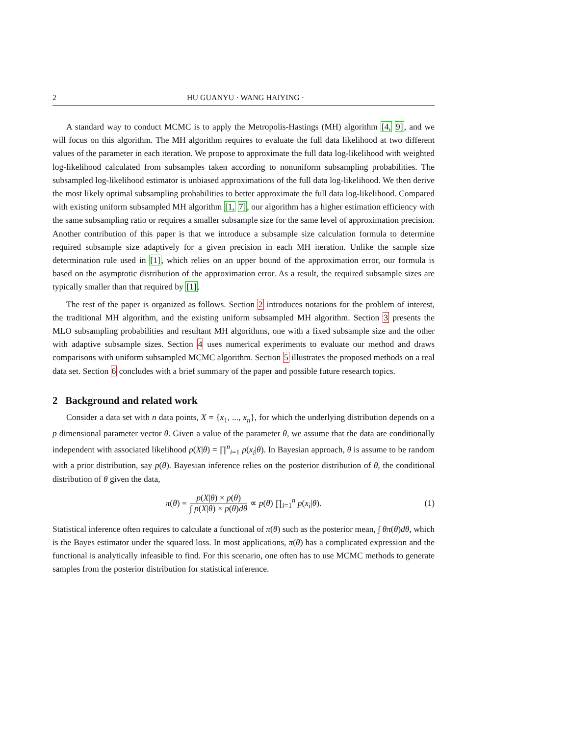2 HU GUANYU · WANG HAIYING ·
A standard way to conduct MCMC is to apply the Metropolis-Hastings (MH) algorithm [4, 9], and we will focus on this algorithm. The MH algorithm requires to evaluate the full data likelihood at two different values of the parameter in each iteration. We propose to approximate the full data log-likelihood with weighted log-likelihood calculated from subsamples taken according to nonuniform subsampling probabilities. The subsampled log-likelihood estimator is unbiased approximations of the full data log-likelihood. We then derive the most likely optimal subsampling probabilities to better approximate the full data log-likelihood. Compared with existing uniform subsampled MH algorithm [1, 7], our algorithm has a higher estimation efficiency with the same subsampling ratio or requires a smaller subsample size for the same level of approximation precision. Another contribution of this paper is that we introduce a subsample size calculation formula to determine required subsample size adaptively for a given precision in each MH iteration. Unlike the sample size determination rule used in [1], which relies on an upper bound of the approximation error, our formula is based on the asymptotic distribution of the approximation error. As a result, the required subsample sizes are typically smaller than that required by [1].
The rest of the paper is organized as follows. Section 2 introduces notations for the problem of interest, the traditional MH algorithm, and the existing uniform subsampled MH algorithm. Section 3 presents the MLO subsampling probabilities and resultant MH algorithms, one with a fixed subsample size and the other with adaptive subsample sizes. Section 4 uses numerical experiments to evaluate our method and draws comparisons with uniform subsampled MCMC algorithm. Section 5 illustrates the proposed methods on a real data set. Section 6 concludes with a brief summary of the paper and possible future research topics.
2 Background and related work
Consider a data set with n data points, X = {x<sub>1</sub>, ..., x<sub>n</sub>}, for which the underlying distribution depends on a p dimensional parameter vector θ. Given a value of the parameter θ, we assume that the data are conditionally independent with associated likelihood p(X|θ) = ∏<sup>n</sup><sub>i=1</sub> p(x<sub>i</sub>|θ). In Bayesian approach, θ is assume to be random with a prior distribution, say p(θ). Bayesian inference relies on the posterior distribution of θ, the conditional distribution of θ given the data,
π(θ) = p(X|θ) × p(θ) ∫ p(X|θ) × p(θ)dθ ∝ p(θ) ∏<sub>i=1</sub><sup>n</sup> p(x<sub>i</sub>|θ). (1)
Statistical inference often requires to calculate a functional of π(θ) such as the posterior mean, ∫ θπ(θ)dθ, which is the Bayes estimator under the squared loss. In most applications, π(θ) has a complicated expression and the functional is analytically infeasible to find. For this scenario, one often has to use MCMC methods to generate samples from the posterior distribution for statistical inference.